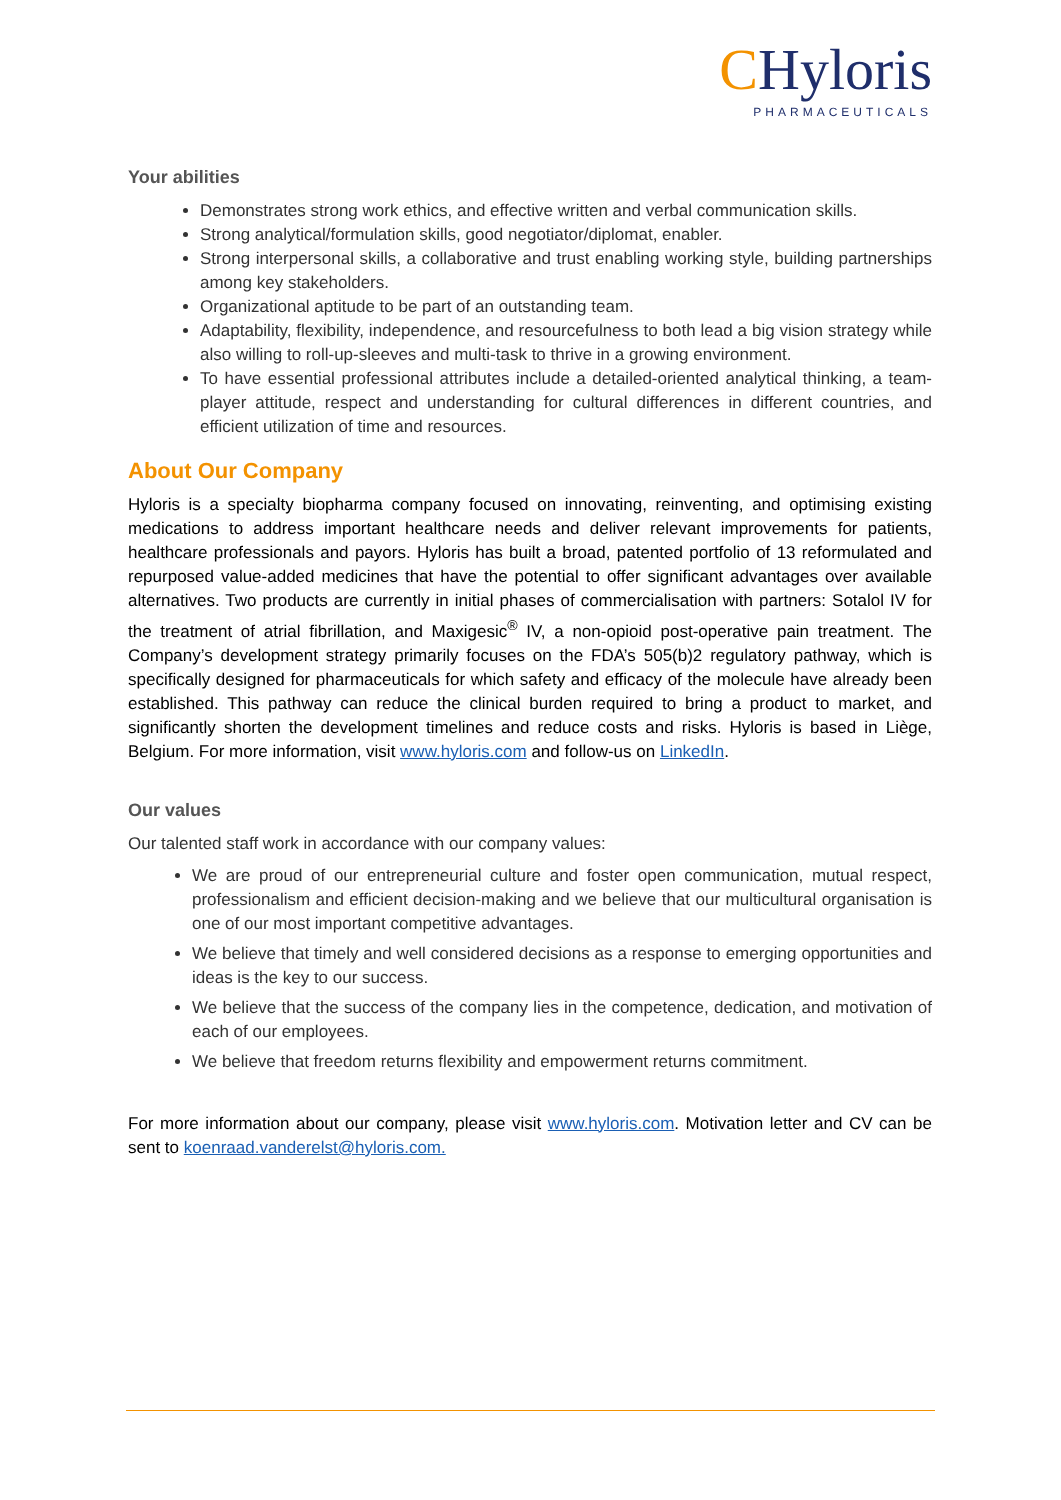CHyloris
PHARMACEUTICALS
Your abilities
Demonstrates strong work ethics, and effective written and verbal communication skills.
Strong analytical/formulation skills, good negotiator/diplomat, enabler.
Strong interpersonal skills, a collaborative and trust enabling working style, building partnerships among key stakeholders.
Organizational aptitude to be part of an outstanding team.
Adaptability, flexibility, independence, and resourcefulness to both lead a big vision strategy while also willing to roll-up-sleeves and multi-task to thrive in a growing environment.
To have essential professional attributes include a detailed-oriented analytical thinking, a team-player attitude, respect and understanding for cultural differences in different countries, and efficient utilization of time and resources.
About Our Company
Hyloris is a specialty biopharma company focused on innovating, reinventing, and optimising existing medications to address important healthcare needs and deliver relevant improvements for patients, healthcare professionals and payors. Hyloris has built a broad, patented portfolio of 13 reformulated and repurposed value-added medicines that have the potential to offer significant advantages over available alternatives. Two products are currently in initial phases of commercialisation with partners: Sotalol IV for the treatment of atrial fibrillation, and Maxigesic<sup>®</sup> IV, a non-opioid post-operative pain treatment. The Company’s development strategy primarily focuses on the FDA’s 505(b)2 regulatory pathway, which is specifically designed for pharmaceuticals for which safety and efficacy of the molecule have already been established. This pathway can reduce the clinical burden required to bring a product to market, and significantly shorten the development timelines and reduce costs and risks. Hyloris is based in Liège, Belgium. For more information, visit www.hyloris.com and follow-us on LinkedIn.
Our values
Our talented staff work in accordance with our company values:
We are proud of our entrepreneurial culture and foster open communication, mutual respect, professionalism and efficient decision-making and we believe that our multicultural organisation is one of our most important competitive advantages.
We believe that timely and well considered decisions as a response to emerging opportunities and ideas is the key to our success.
We believe that the success of the company lies in the competence, dedication, and motivation of each of our employees.
We believe that freedom returns flexibility and empowerment returns commitment.
For more information about our company, please visit www.hyloris.com. Motivation letter and CV can be sent to koenraad.vanderelst@hyloris.com.